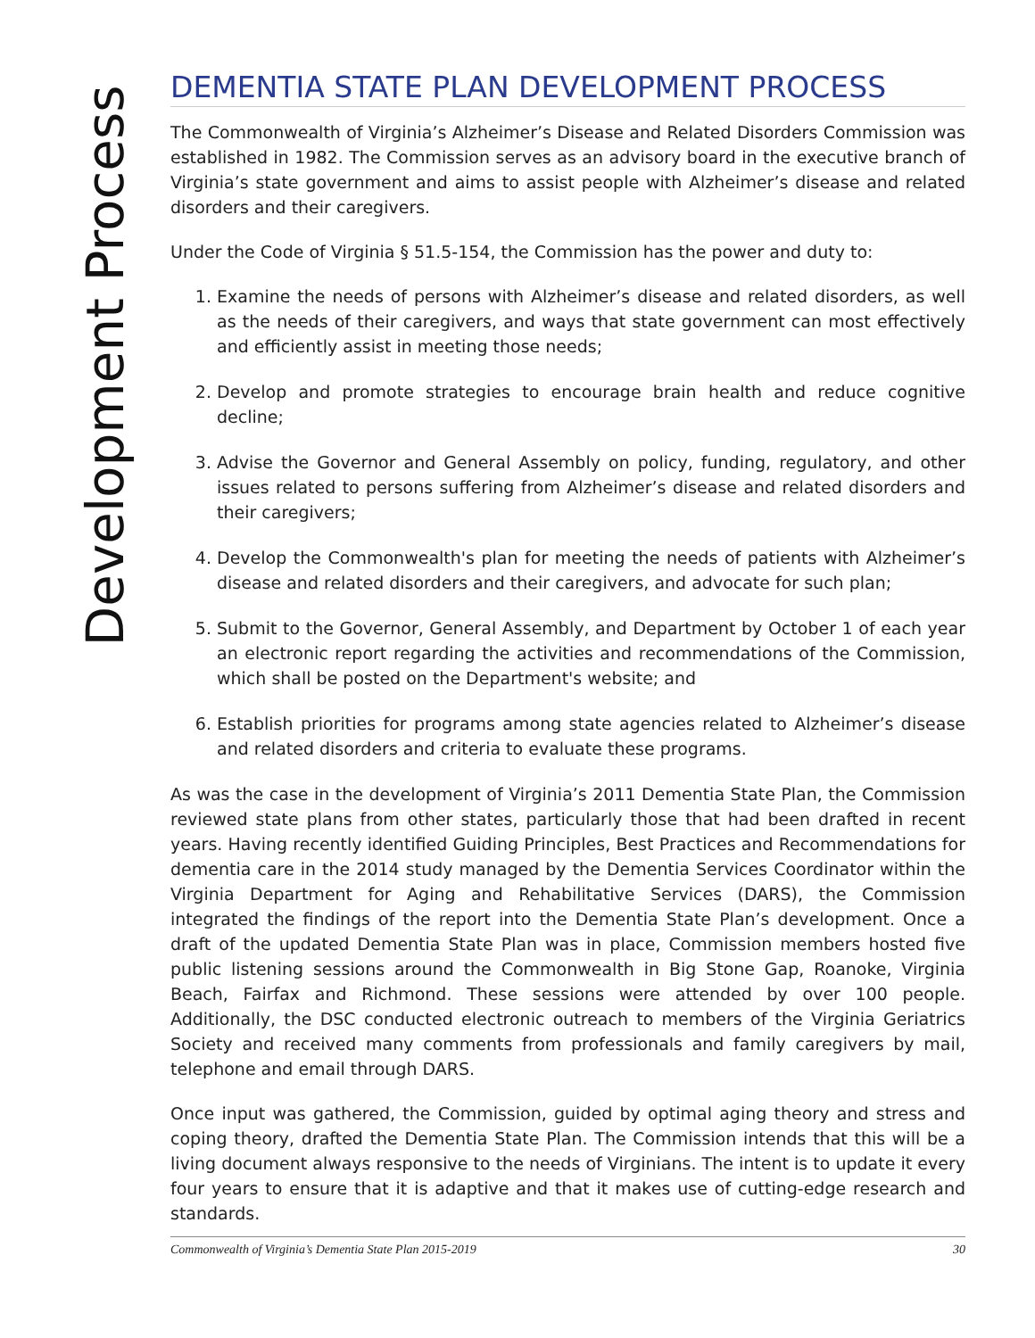Development Process
DEMENTIA STATE PLAN DEVELOPMENT PROCESS
The Commonwealth of Virginia’s Alzheimer’s Disease and Related Disorders Commission was established in 1982. The Commission serves as an advisory board in the executive branch of Virginia’s state government and aims to assist people with Alzheimer’s disease and related disorders and their caregivers.
Under the Code of Virginia § 51.5-154, the Commission has the power and duty to:
1. Examine the needs of persons with Alzheimer’s disease and related disorders, as well as the needs of their caregivers, and ways that state government can most effectively and efficiently assist in meeting those needs;
2. Develop and promote strategies to encourage brain health and reduce cognitive decline;
3. Advise the Governor and General Assembly on policy, funding, regulatory, and other issues related to persons suffering from Alzheimer’s disease and related disorders and their caregivers;
4. Develop the Commonwealth's plan for meeting the needs of patients with Alzheimer’s disease and related disorders and their caregivers, and advocate for such plan;
5. Submit to the Governor, General Assembly, and Department by October 1 of each year an electronic report regarding the activities and recommendations of the Commission, which shall be posted on the Department's website; and
6. Establish priorities for programs among state agencies related to Alzheimer’s disease and related disorders and criteria to evaluate these programs.
As was the case in the development of Virginia’s 2011 Dementia State Plan, the Commission reviewed state plans from other states, particularly those that had been drafted in recent years. Having recently identified Guiding Principles, Best Practices and Recommendations for dementia care in the 2014 study managed by the Dementia Services Coordinator within the Virginia Department for Aging and Rehabilitative Services (DARS), the Commission integrated the findings of the report into the Dementia State Plan’s development. Once a draft of the updated Dementia State Plan was in place, Commission members hosted five public listening sessions around the Commonwealth in Big Stone Gap, Roanoke, Virginia Beach, Fairfax and Richmond. These sessions were attended by over 100 people. Additionally, the DSC conducted electronic outreach to members of the Virginia Geriatrics Society and received many comments from professionals and family caregivers by mail, telephone and email through DARS.
Once input was gathered, the Commission, guided by optimal aging theory and stress and coping theory, drafted the Dementia State Plan. The Commission intends that this will be a living document always responsive to the needs of Virginians. The intent is to update it every four years to ensure that it is adaptive and that it makes use of cutting-edge research and standards.
Commonwealth of Virginia’s Dementia State Plan 2015-2019 30